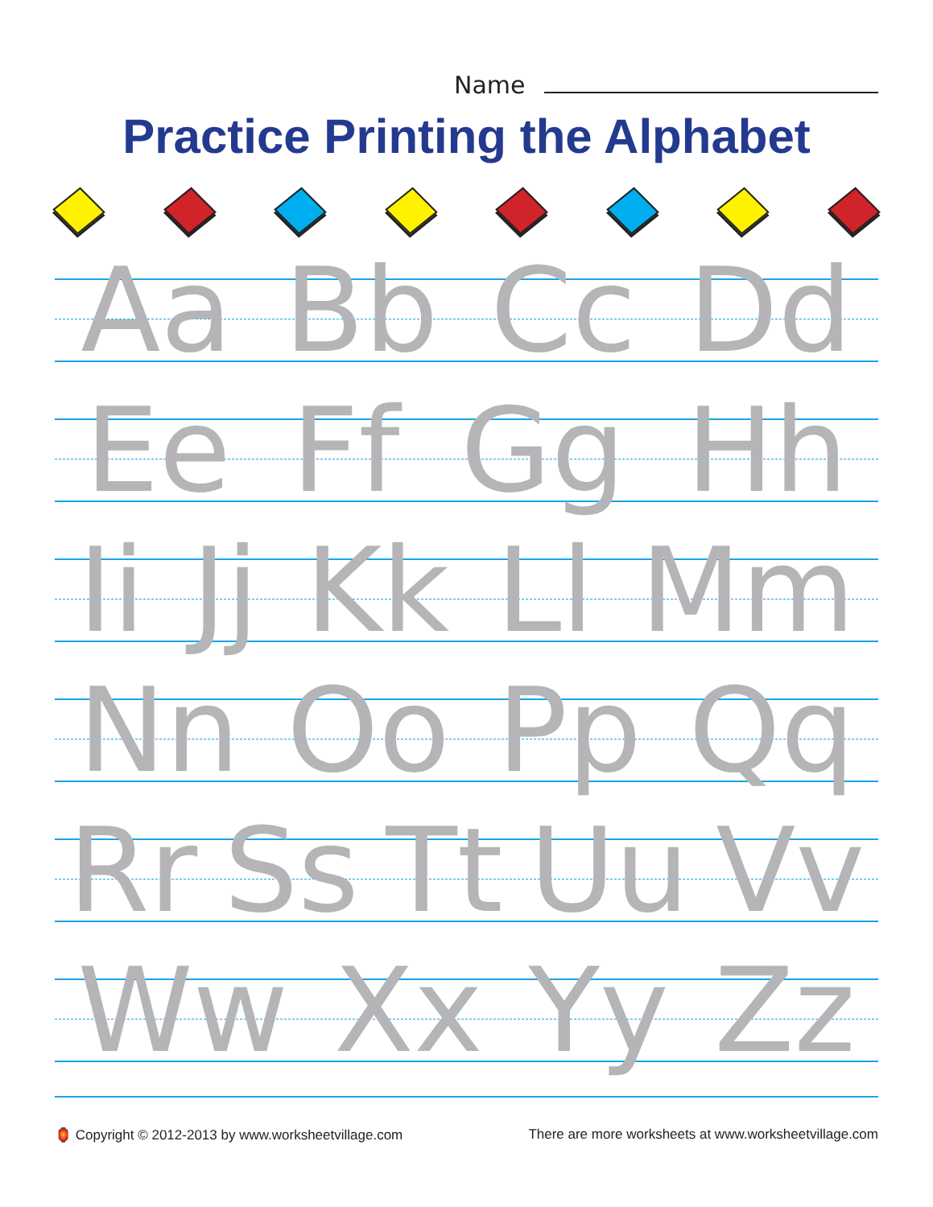Name
Practice Printing the Alphabet
Aa Bb Cc Dd
Ee Ff Gg Hh
Ii Jj Kk Ll Mm
Nn Oo Pp Qq
Rr Ss Tt Uu Vv
Ww Xx Yy Zz
🏮 Copyright © 2012-2013 by www.worksheetvillage.com
There are more worksheets at www.worksheetvillage.com